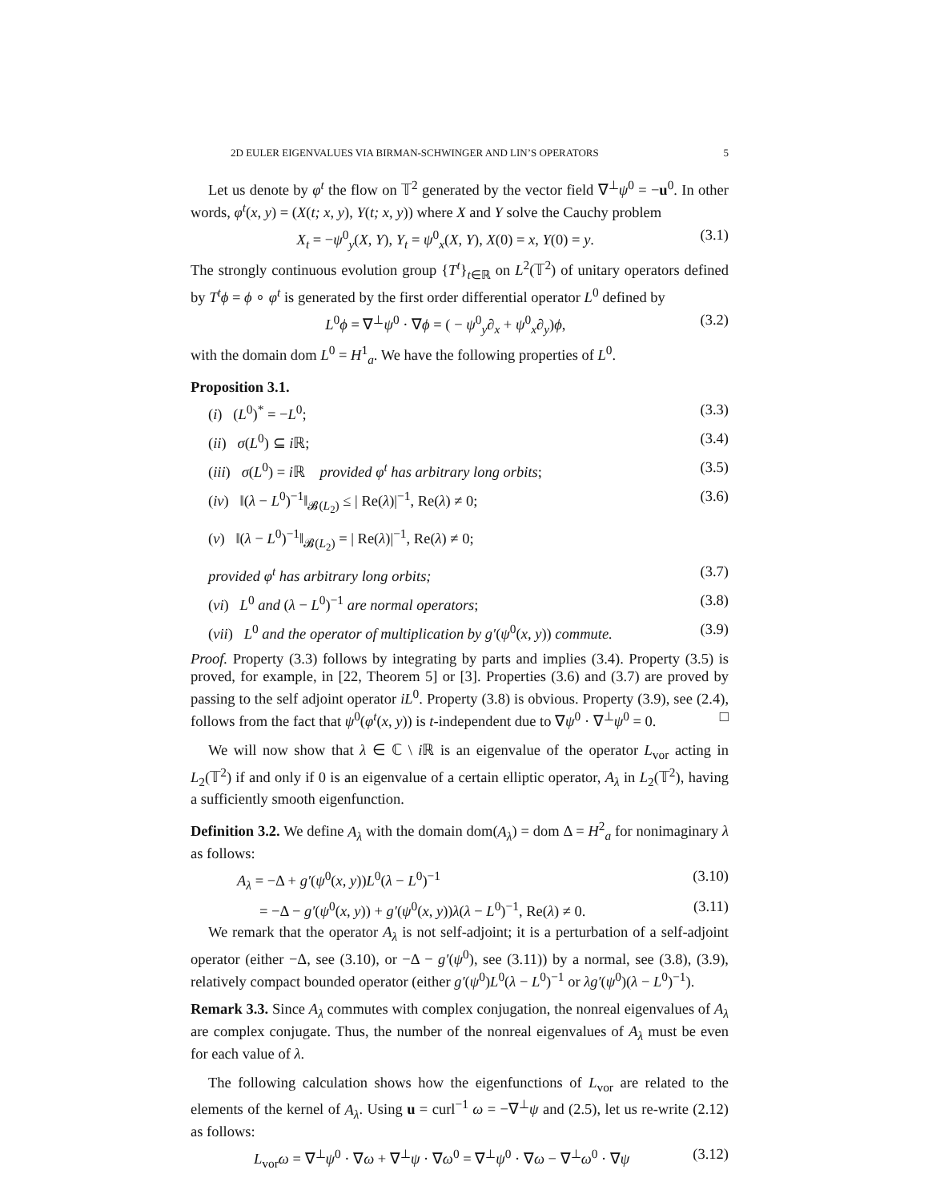2D EULER EIGENVALUES VIA BIRMAN-SCHWINGER AND LIN’S OPERATORS 5
Let us denote by φ<sup>t</sup> the flow on 𝕋<sup>2</sup> generated by the vector field ∇<sup>⊥</sup>ψ<sup>0</sup> = −u<sup>0</sup>. In other words, φ<sup>t</sup>(x, y) = (X(t; x, y), Y(t; x, y)) where X and Y solve the Cauchy problem
X<sub>t</sub> = −ψ<sup>0</sup><sub>y</sub>(X, Y), Y<sub>t</sub> = ψ<sup>0</sup><sub>x</sub>(X, Y), X(0) = x, Y(0) = y. (3.1)
The strongly continuous evolution group {T<sup>t</sup>}<sub>t∈ℝ</sub> on L<sup>2</sup>(𝕋<sup>2</sup>) of unitary operators defined by T<sup>t</sup>ϕ = ϕ ∘ φ<sup>t</sup> is generated by the first order differential operator L<sup>0</sup> defined by
L<sup>0</sup>ϕ = ∇<sup>⊥</sup>ψ<sup>0</sup> · ∇ϕ = ( − ψ<sup>0</sup><sub>y</sub>∂<sub>x</sub> + ψ<sup>0</sup><sub>x</sub>∂<sub>y</sub>)ϕ, (3.2)
with the domain dom L<sup>0</sup> = H<sup>1</sup><sub>a</sub>. We have the following properties of L<sup>0</sup>.
Proposition 3.1.
(i) (L<sup>0</sup>)<sup>*</sup> = −L<sup>0</sup>; (3.3)
(ii) σ(L<sup>0</sup>) ⊆ i ℝ; (3.4)
(iii) σ(L<sup>0</sup>) = i ℝ provided φ<sup>t</sup> has arbitrary long orbits; (3.5)
(iv) ‖(λ − L<sup>0</sup>)<sup>−1</sup>‖<sub>𝓑(L<sub>2</sub>)</sub> ≤ | Re(λ)|<sup>−1</sup>, Re(λ) ≠ 0; (3.6)
(v) ‖(λ − L<sup>0</sup>)<sup>−1</sup>‖<sub>𝓑(L<sub>2</sub>)</sub> = | Re(λ)|<sup>−1</sup>, Re(λ) ≠ 0;
provided φ<sup>t</sup> has arbitrary long orbits; (3.7)
(vi) L<sup>0</sup> and (λ − L<sup>0</sup>)<sup>−1</sup> are normal operators; (3.8)
(vii) L<sup>0</sup> and the operator of multiplication by g′(ψ<sup>0</sup>(x, y)) commute. (3.9)
Proof. Property (3.3) follows by integrating by parts and implies (3.4). Property (3.5) is proved, for example, in [22, Theorem 5] or [3]. Properties (3.6) and (3.7) are proved by passing to the self adjoint operator iL<sup>0</sup>. Property (3.8) is obvious. Property (3.9), see (2.4), follows from the fact that ψ<sup>0</sup>(φ<sup>t</sup>(x, y)) is t-independent due to ∇ψ<sup>0</sup> · ∇<sup>⊥</sup>ψ<sup>0</sup> = 0. □
We will now show that λ ∈ ℂ \ i ℝ is an eigenvalue of the operator L<sub>vor</sub> acting in L<sub>2</sub>(𝕋<sup>2</sup>) if and only if 0 is an eigenvalue of a certain elliptic operator, A<sub>λ</sub> in L<sub>2</sub>(𝕋<sup>2</sup>), having a sufficiently smooth eigenfunction.
Definition 3.2. We define A<sub>λ</sub> with the domain dom(A<sub>λ</sub>) = dom Δ = H<sup>2</sup><sub>a</sub> for nonimaginary λ as follows:
A<sub>λ</sub> = −Δ + g′(ψ<sup>0</sup>(x, y))L<sup>0</sup>(λ − L<sup>0</sup>)<sup>−1</sup> (3.10)
= −Δ − g′(ψ<sup>0</sup>(x, y)) + g′(ψ<sup>0</sup>(x, y))λ(λ − L<sup>0</sup>)<sup>−1</sup>, Re(λ) ≠ 0. (3.11)
We remark that the operator A<sub>λ</sub> is not self-adjoint; it is a perturbation of a self-adjoint operator (either −Δ, see (3.10), or −Δ − g′(ψ<sup>0</sup>), see (3.11)) by a normal, see (3.8), (3.9), relatively compact bounded operator (either g′(ψ<sup>0</sup>)L<sup>0</sup>(λ − L<sup>0</sup>)<sup>−1</sup> or λg′(ψ<sup>0</sup>)(λ − L<sup>0</sup>)<sup>−1</sup>).
Remark 3.3. Since A<sub>λ</sub> commutes with complex conjugation, the nonreal eigenvalues of A<sub>λ</sub> are complex conjugate. Thus, the number of the nonreal eigenvalues of A<sub>λ</sub> must be even for each value of λ.
The following calculation shows how the eigenfunctions of L<sub>vor</sub> are related to the elements of the kernel of A<sub>λ</sub>. Using u = curl<sup>−1</sup> ω = −∇<sup>⊥</sup>ψ and (2.5), let us re-write (2.12) as follows:
L<sub>vor</sub>ω = ∇<sup>⊥</sup>ψ<sup>0</sup> · ∇ω + ∇<sup>⊥</sup>ψ · ∇ω<sup>0</sup> = ∇<sup>⊥</sup>ψ<sup>0</sup> · ∇ω − ∇<sup>⊥</sup>ω<sup>0</sup> · ∇ψ (3.12)